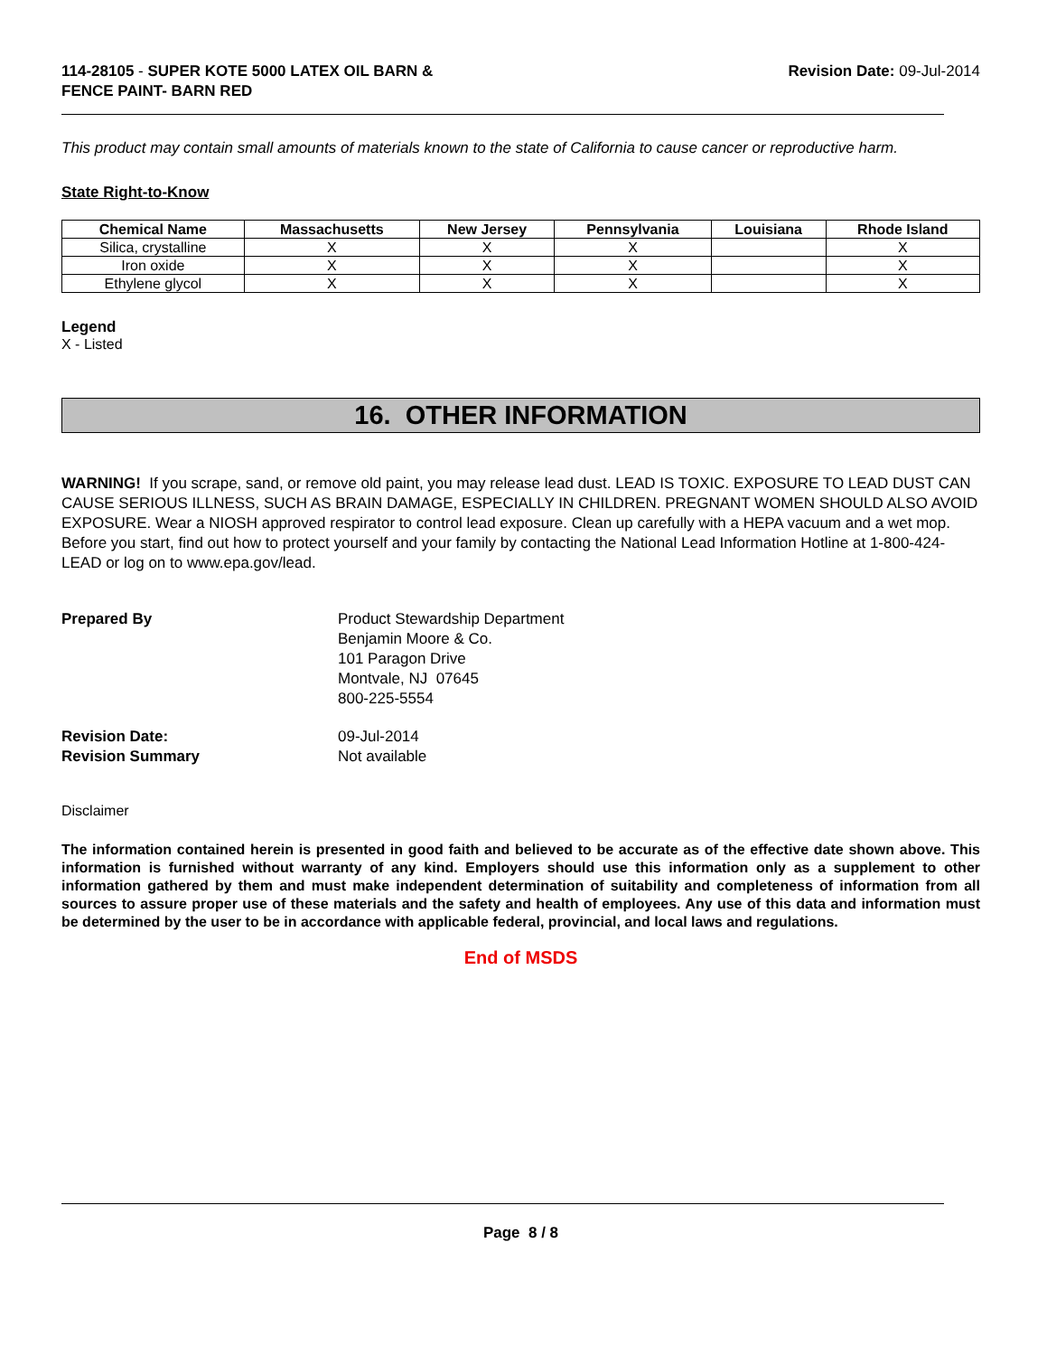114-28105 - SUPER KOTE 5000 LATEX OIL BARN &
FENCE PAINT- BARN RED
Revision Date: 09-Jul-2014
This product may contain small amounts of materials known to the state of California to cause cancer or reproductive harm.
State Right-to-Know
| Chemical Name | Massachusetts | New Jersey | Pennsylvania | Louisiana | Rhode Island |
| --- | --- | --- | --- | --- | --- |
| Silica, crystalline | X | X | X | | X |
| Iron oxide | X | X | X | | X |
| Ethylene glycol | X | X | X | | X |
Legend
X - Listed
16. OTHER INFORMATION
WARNING! If you scrape, sand, or remove old paint, you may release lead dust. LEAD IS TOXIC. EXPOSURE TO LEAD DUST CAN CAUSE SERIOUS ILLNESS, SUCH AS BRAIN DAMAGE, ESPECIALLY IN CHILDREN. PREGNANT WOMEN SHOULD ALSO AVOID EXPOSURE. Wear a NIOSH approved respirator to control lead exposure. Clean up carefully with a HEPA vacuum and a wet mop. Before you start, find out how to protect yourself and your family by contacting the National Lead Information Hotline at 1-800-424-LEAD or log on to www.epa.gov/lead.
Prepared By
Product Stewardship Department
Benjamin Moore & Co.
101 Paragon Drive
Montvale, NJ 07645
800-225-5554
Revision Date:
Revision Summary
09-Jul-2014
Not available
Disclaimer
The information contained herein is presented in good faith and believed to be accurate as of the effective date shown above. This information is furnished without warranty of any kind. Employers should use this information only as a supplement to other information gathered by them and must make independent determination of suitability and completeness of information from all sources to assure proper use of these materials and the safety and health of employees. Any use of this data and information must be determined by the user to be in accordance with applicable federal, provincial, and local laws and regulations.
End of MSDS
Page 8 / 8